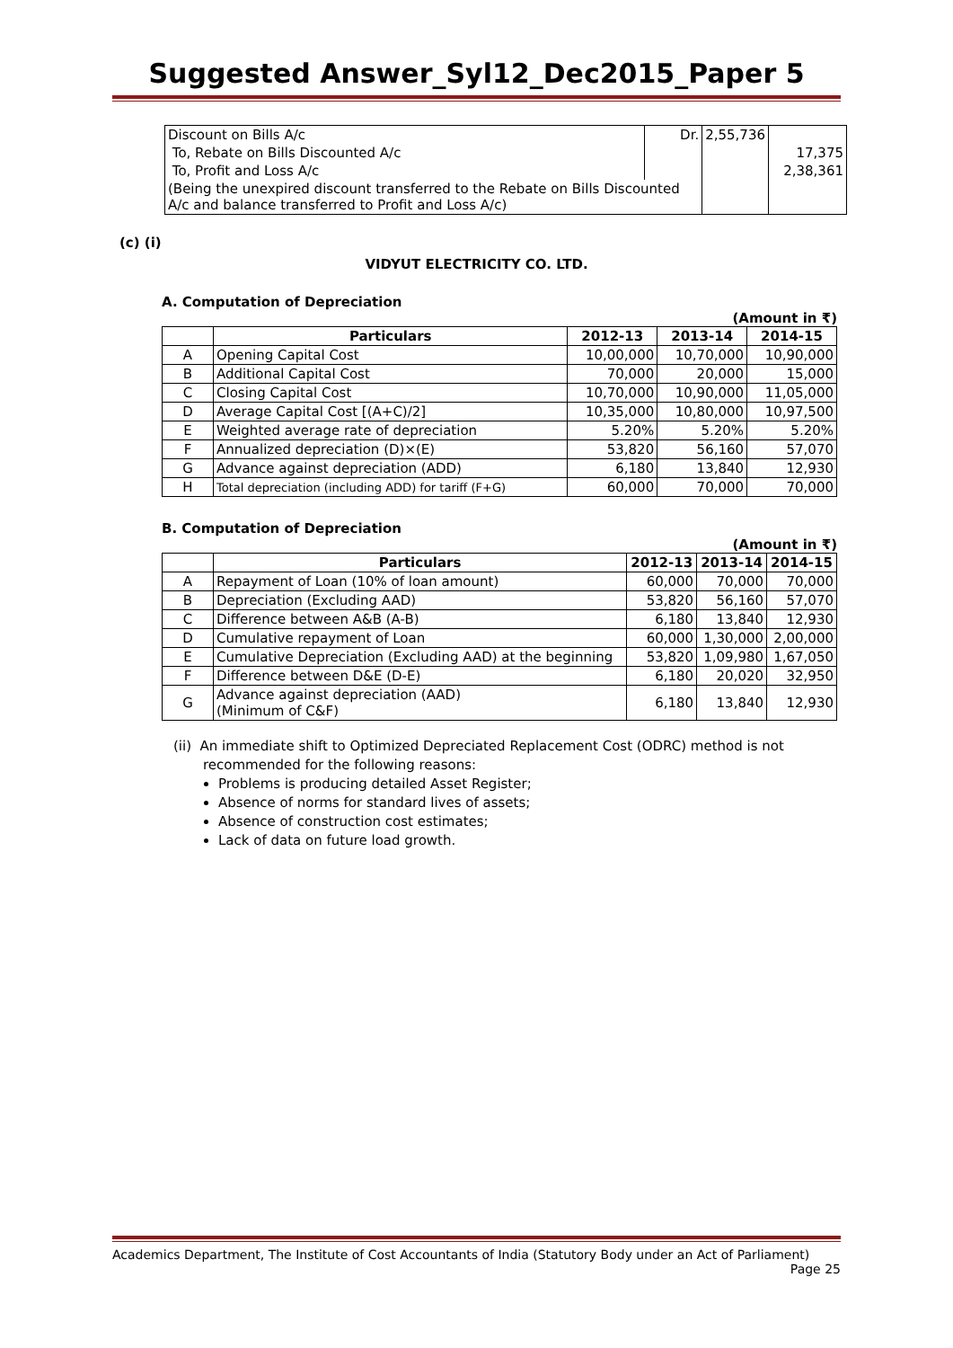Suggested Answer_Syl12_Dec2015_Paper 5
| Discount on Bills A/c | Dr. | 2,55,736 | |
| To, Rebate on Bills Discounted A/c | | | 17,375 |
| To, Profit and Loss A/c | | | 2,38,361 |
| (Being the unexpired discount transferred to the Rebate on Bills Discounted A/c and balance transferred to Profit and Loss A/c) | | | |
(c) (i)
VIDYUT ELECTRICITY CO. LTD.
A. Computation of Depreciation
(Amount in ₹)
| | Particulars | 2012-13 | 2013-14 | 2014-15 |
| --- | --- | --- | --- | --- |
| A | Opening Capital Cost | 10,00,000 | 10,70,000 | 10,90,000 |
| B | Additional Capital Cost | 70,000 | 20,000 | 15,000 |
| C | Closing Capital Cost | 10,70,000 | 10,90,000 | 11,05,000 |
| D | Average Capital Cost [(A+C)/2] | 10,35,000 | 10,80,000 | 10,97,500 |
| E | Weighted average rate of depreciation | 5.20% | 5.20% | 5.20% |
| F | Annualized depreciation (D)×(E) | 53,820 | 56,160 | 57,070 |
| G | Advance against depreciation (ADD) | 6,180 | 13,840 | 12,930 |
| H | Total depreciation (including ADD) for tariff (F+G) | 60,000 | 70,000 | 70,000 |
B. Computation of Depreciation
(Amount in ₹)
| | Particulars | 2012-13 | 2013-14 | 2014-15 |
| --- | --- | --- | --- | --- |
| A | Repayment of Loan (10% of loan amount) | 60,000 | 70,000 | 70,000 |
| B | Depreciation (Excluding AAD) | 53,820 | 56,160 | 57,070 |
| C | Difference between A&B (A-B) | 6,180 | 13,840 | 12,930 |
| D | Cumulative repayment of Loan | 60,000 | 1,30,000 | 2,00,000 |
| E | Cumulative Depreciation (Excluding AAD) at the beginning | 53,820 | 1,09,980 | 1,67,050 |
| F | Difference between D&E (D-E) | 6,180 | 20,020 | 32,950 |
| G | Advance against depreciation (AAD) (Minimum of C&F) | 6,180 | 13,840 | 12,930 |
(ii) An immediate shift to Optimized Depreciated Replacement Cost (ODRC) method is not recommended for the following reasons:
Problems is producing detailed Asset Register;
Absence of norms for standard lives of assets;
Absence of construction cost estimates;
Lack of data on future load growth.
Academics Department, The Institute of Cost Accountants of India (Statutory Body under an Act of Parliament)
Page 25